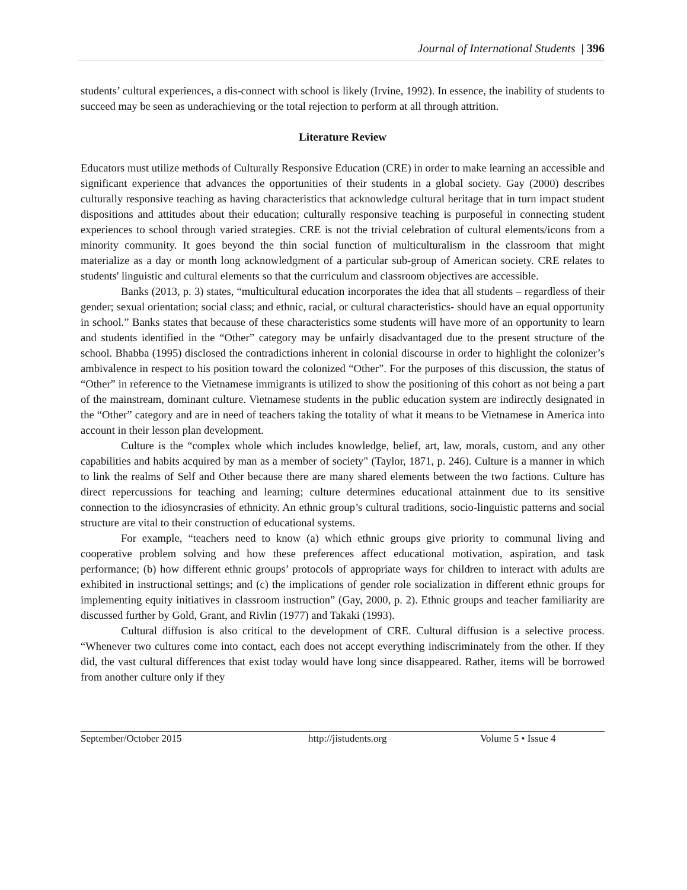Journal of International Students | 396
students’ cultural experiences, a dis-connect with school is likely (Irvine, 1992). In essence, the inability of students to succeed may be seen as underachieving or the total rejection to perform at all through attrition.
Literature Review
Educators must utilize methods of Culturally Responsive Education (CRE) in order to make learning an accessible and significant experience that advances the opportunities of their students in a global society. Gay (2000) describes culturally responsive teaching as having characteristics that acknowledge cultural heritage that in turn impact student dispositions and attitudes about their education; culturally responsive teaching is purposeful in connecting student experiences to school through varied strategies. CRE is not the trivial celebration of cultural elements/icons from a minority community. It goes beyond the thin social function of multiculturalism in the classroom that might materialize as a day or month long acknowledgment of a particular sub-group of American society. CRE relates to students' linguistic and cultural elements so that the curriculum and classroom objectives are accessible.
Banks (2013, p. 3) states, “multicultural education incorporates the idea that all students – regardless of their gender; sexual orientation; social class; and ethnic, racial, or cultural characteristics- should have an equal opportunity in school.” Banks states that because of these characteristics some students will have more of an opportunity to learn and students identified in the “Other” category may be unfairly disadvantaged due to the present structure of the school. Bhabba (1995) disclosed the contradictions inherent in colonial discourse in order to highlight the colonizer’s ambivalence in respect to his position toward the colonized “Other”. For the purposes of this discussion, the status of “Other” in reference to the Vietnamese immigrants is utilized to show the positioning of this cohort as not being a part of the mainstream, dominant culture. Vietnamese students in the public education system are indirectly designated in the “Other” category and are in need of teachers taking the totality of what it means to be Vietnamese in America into account in their lesson plan development.
Culture is the “complex whole which includes knowledge, belief, art, law, morals, custom, and any other capabilities and habits acquired by man as a member of society" (Taylor, 1871, p. 246). Culture is a manner in which to link the realms of Self and Other because there are many shared elements between the two factions. Culture has direct repercussions for teaching and learning; culture determines educational attainment due to its sensitive connection to the idiosyncrasies of ethnicity. An ethnic group’s cultural traditions, socio-linguistic patterns and social structure are vital to their construction of educational systems.
For example, “teachers need to know (a) which ethnic groups give priority to communal living and cooperative problem solving and how these preferences affect educational motivation, aspiration, and task performance; (b) how different ethnic groups’ protocols of appropriate ways for children to interact with adults are exhibited in instructional settings; and (c) the implications of gender role socialization in different ethnic groups for implementing equity initiatives in classroom instruction” (Gay, 2000, p. 2). Ethnic groups and teacher familiarity are discussed further by Gold, Grant, and Rivlin (1977) and Takaki (1993).
Cultural diffusion is also critical to the development of CRE. Cultural diffusion is a selective process. “Whenever two cultures come into contact, each does not accept everything indiscriminately from the other. If they did, the vast cultural differences that exist today would have long since disappeared. Rather, items will be borrowed from another culture only if they
September/October 2015 http://jistudents.org Volume 5 • Issue 4